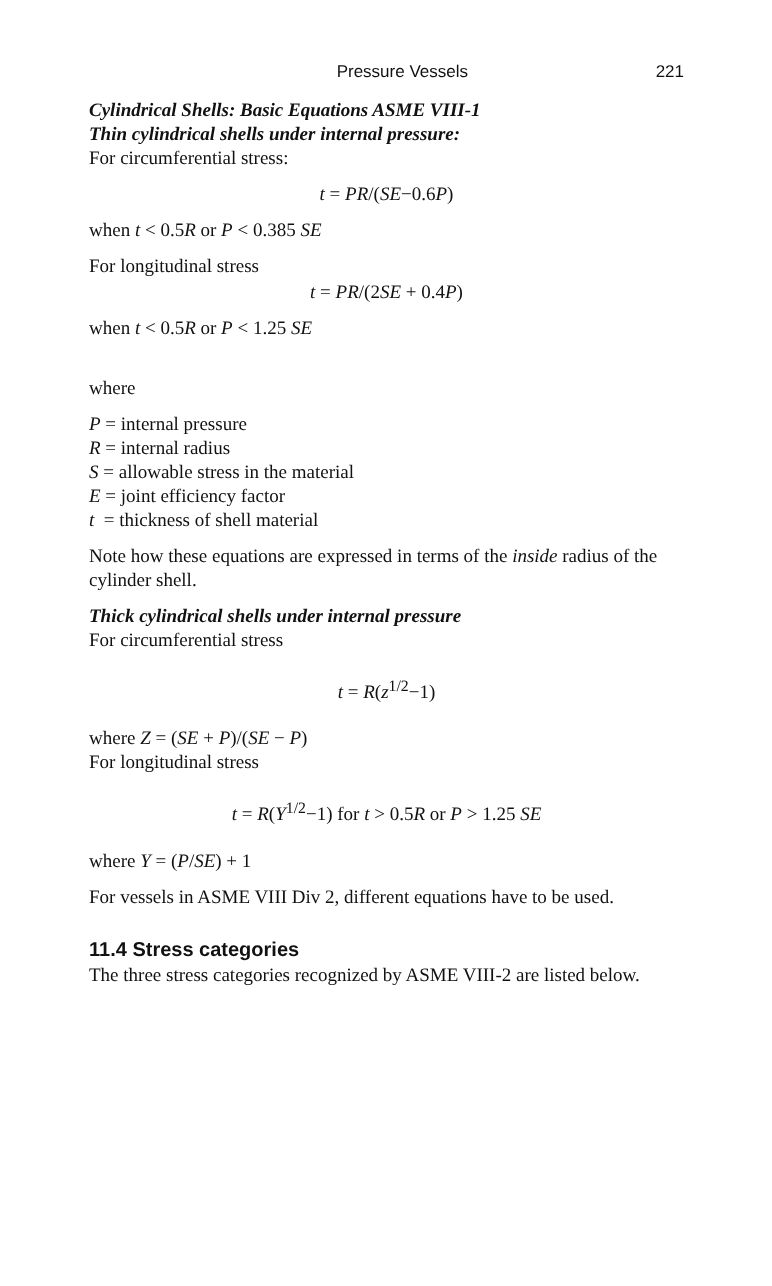Pressure Vessels 221
Cylindrical Shells: Basic Equations ASME VIII-1
Thin cylindrical shells under internal pressure:
For circumferential stress:
t = PR/(SE−0.6P)
when t < 0.5R or P < 0.385 SE
For longitudinal stress
t = PR/(2SE + 0.4P)
when t < 0.5R or P < 1.25 SE
where
P = internal pressure
R = internal radius
S = allowable stress in the material
E = joint efficiency factor
t = thickness of shell material
Note how these equations are expressed in terms of the inside radius of the cylinder shell.
Thick cylindrical shells under internal pressure
For circumferential stress
t = R(z<sup>1/2</sup>−1)
where Z = (SE + P)/(SE − P)
For longitudinal stress
t = R(Y<sup>1/2</sup>−1) for t > 0.5R or P > 1.25 SE
where Y = (P/SE) + 1
For vessels in ASME VIII Div 2, different equations have to be used.
11.4 Stress categories
The three stress categories recognized by ASME VIII-2 are listed below.